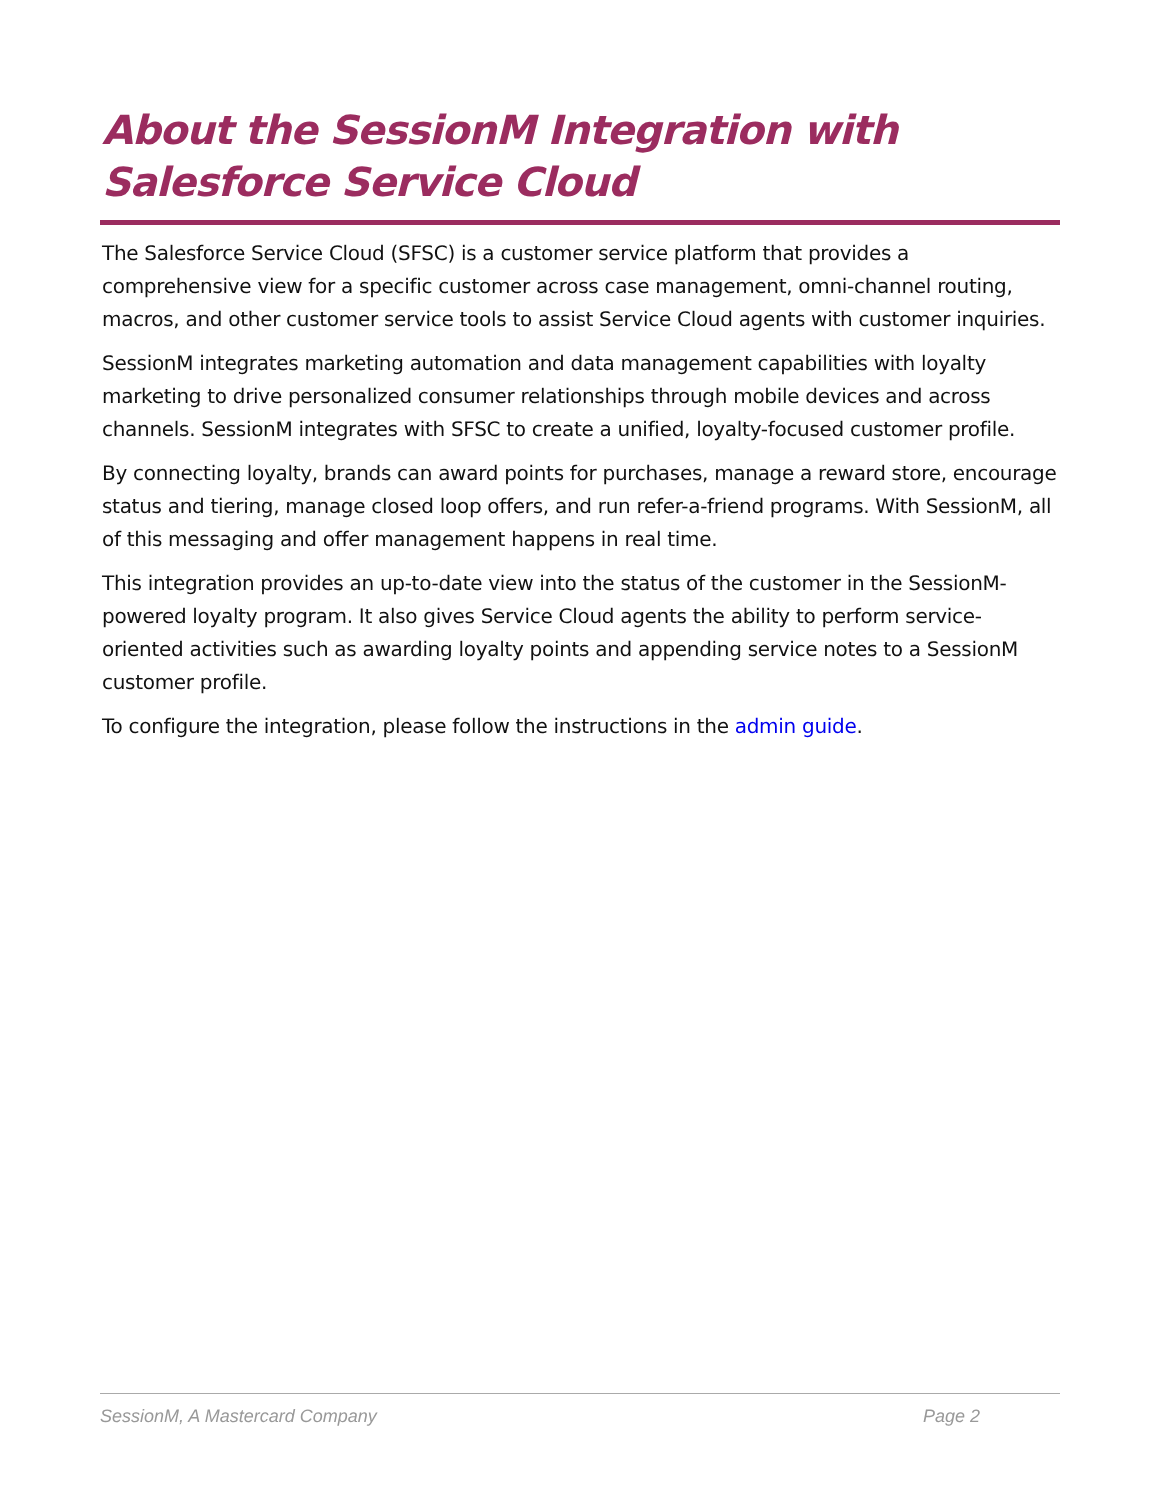About the SessionM Integration with Salesforce Service Cloud
The Salesforce Service Cloud (SFSC) is a customer service platform that provides a comprehensive view for a specific customer across case management, omni-channel routing, macros, and other customer service tools to assist Service Cloud agents with customer inquiries.
SessionM integrates marketing automation and data management capabilities with loyalty marketing to drive personalized consumer relationships through mobile devices and across channels. SessionM integrates with SFSC to create a unified, loyalty-focused customer profile.
By connecting loyalty, brands can award points for purchases, manage a reward store, encourage status and tiering, manage closed loop offers, and run refer-a-friend programs. With SessionM, all of this messaging and offer management happens in real time.
This integration provides an up-to-date view into the status of the customer in the SessionM-powered loyalty program. It also gives Service Cloud agents the ability to perform service-oriented activities such as awarding loyalty points and appending service notes to a SessionM customer profile.
To configure the integration, please follow the instructions in the admin guide.
SessionM, A Mastercard Company Page 2